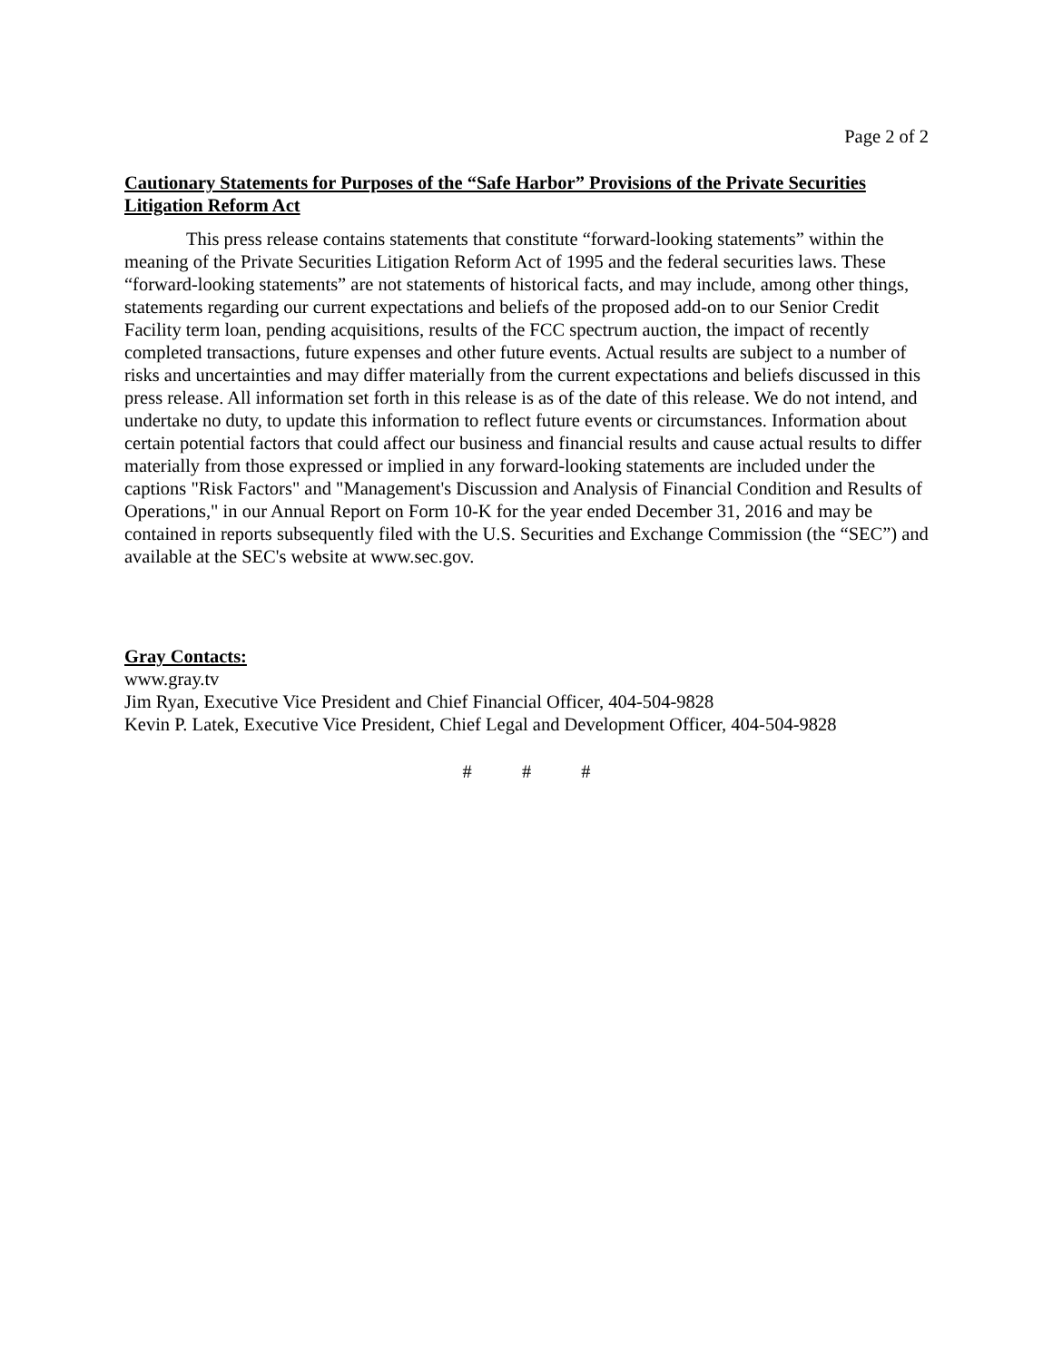Page 2 of 2
Cautionary Statements for Purposes of the “Safe Harbor” Provisions of the Private Securities Litigation Reform Act
This press release contains statements that constitute “forward-looking statements” within the meaning of the Private Securities Litigation Reform Act of 1995 and the federal securities laws. These “forward-looking statements” are not statements of historical facts, and may include, among other things, statements regarding our current expectations and beliefs of the proposed add-on to our Senior Credit Facility term loan, pending acquisitions, results of the FCC spectrum auction, the impact of recently completed transactions, future expenses and other future events. Actual results are subject to a number of risks and uncertainties and may differ materially from the current expectations and beliefs discussed in this press release. All information set forth in this release is as of the date of this release. We do not intend, and undertake no duty, to update this information to reflect future events or circumstances. Information about certain potential factors that could affect our business and financial results and cause actual results to differ materially from those expressed or implied in any forward-looking statements are included under the captions "Risk Factors" and "Management's Discussion and Analysis of Financial Condition and Results of Operations," in our Annual Report on Form 10-K for the year ended December 31, 2016 and may be contained in reports subsequently filed with the U.S. Securities and Exchange Commission (the “SEC”) and available at the SEC's website at www.sec.gov.
Gray Contacts:
www.gray.tv
Jim Ryan, Executive Vice President and Chief Financial Officer, 404-504-9828
Kevin P. Latek, Executive Vice President, Chief Legal and Development Officer, 404-504-9828
# # #